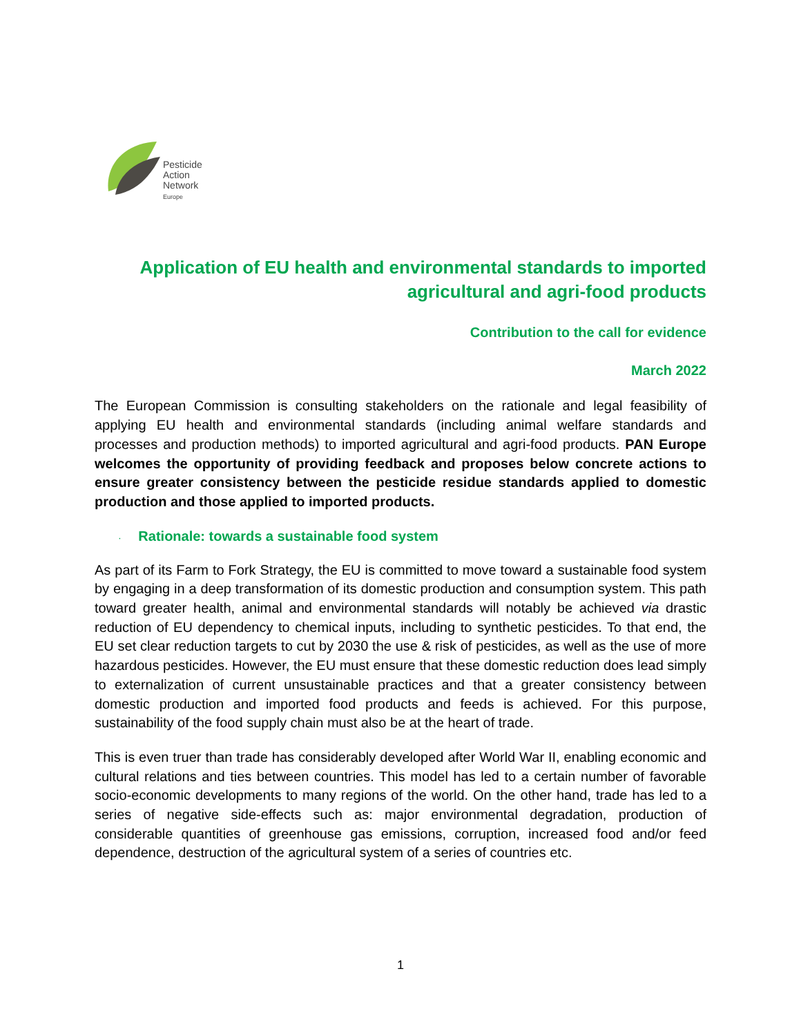Pesticide
Action
Network
Europe
Application of EU health and environmental standards to imported agricultural and agri-food products
Contribution to the call for evidence
March 2022
The European Commission is consulting stakeholders on the rationale and legal feasibility of applying EU health and environmental standards (including animal welfare standards and processes and production methods) to imported agricultural and agri-food products. PAN Europe welcomes the opportunity of providing feedback and proposes below concrete actions to ensure greater consistency between the pesticide residue standards applied to domestic production and those applied to imported products.
· Rationale: towards a sustainable food system
As part of its Farm to Fork Strategy, the EU is committed to move toward a sustainable food system by engaging in a deep transformation of its domestic production and consumption system. This path toward greater health, animal and environmental standards will notably be achieved via drastic reduction of EU dependency to chemical inputs, including to synthetic pesticides. To that end, the EU set clear reduction targets to cut by 2030 the use & risk of pesticides, as well as the use of more hazardous pesticides. However, the EU must ensure that these domestic reduction does lead simply to externalization of current unsustainable practices and that a greater consistency between domestic production and imported food products and feeds is achieved. For this purpose, sustainability of the food supply chain must also be at the heart of trade.
This is even truer than trade has considerably developed after World War II, enabling economic and cultural relations and ties between countries. This model has led to a certain number of favorable socio-economic developments to many regions of the world. On the other hand, trade has led to a series of negative side-effects such as: major environmental degradation, production of considerable quantities of greenhouse gas emissions, corruption, increased food and/or feed dependence, destruction of the agricultural system of a series of countries etc.
1